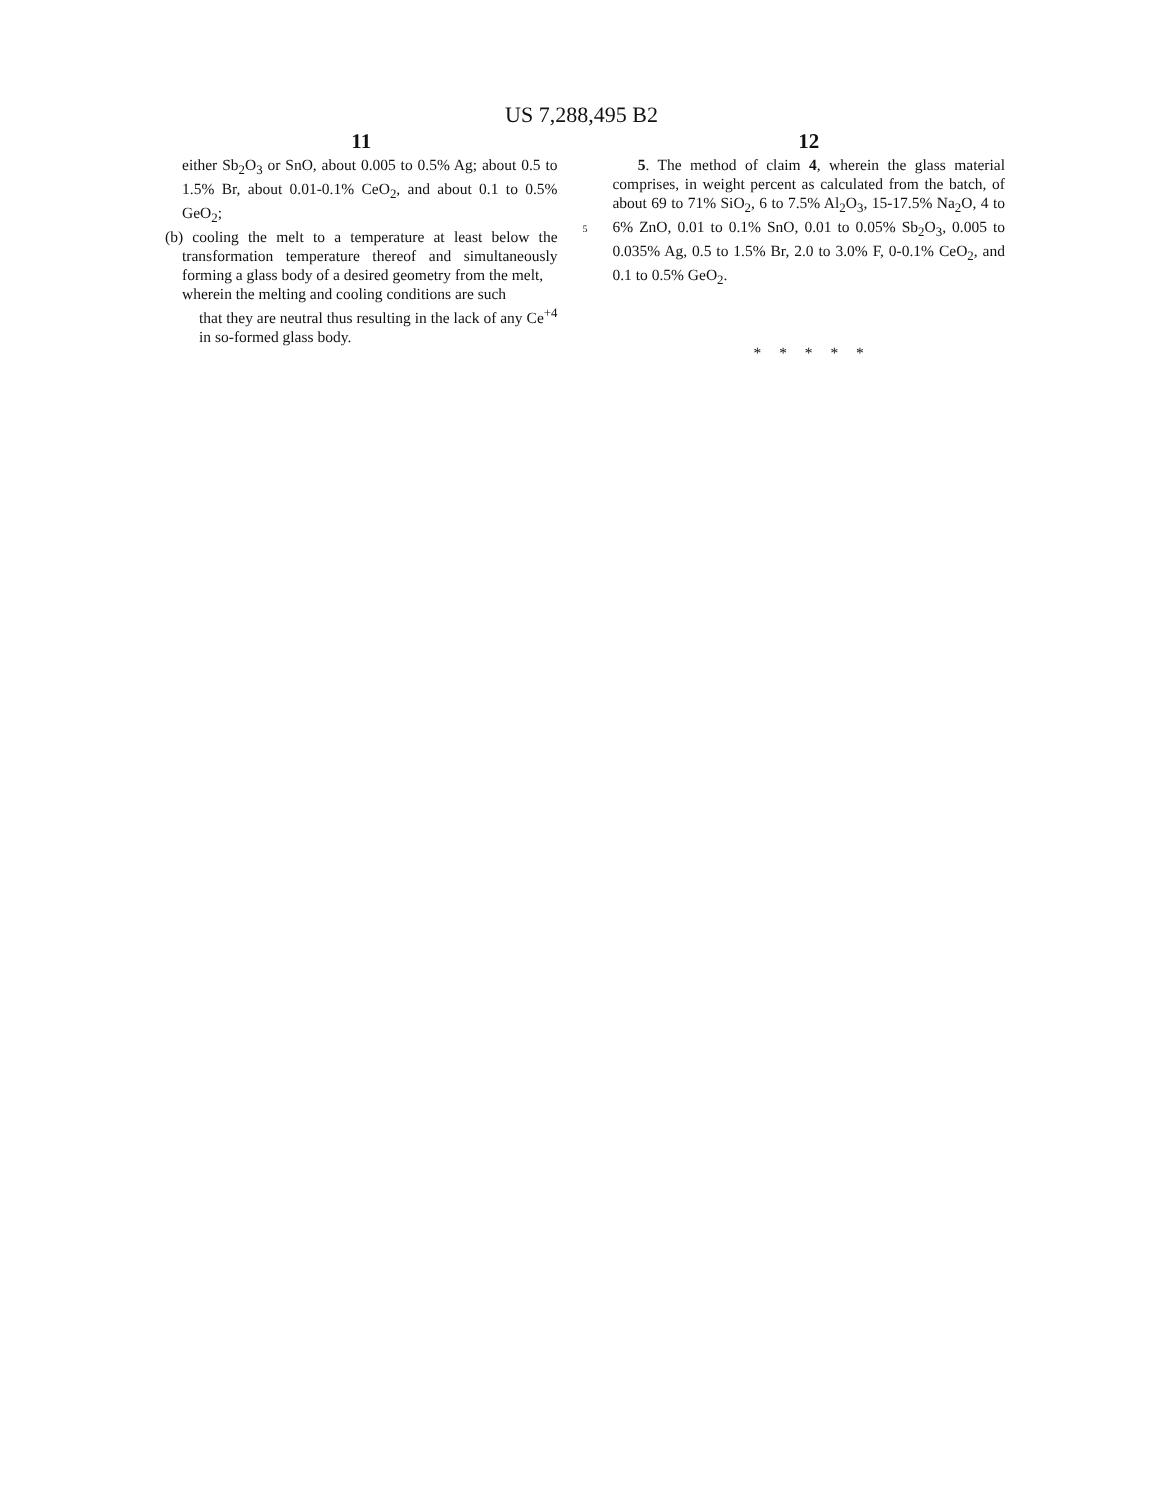US 7,288,495 B2
11
either Sb<sub>2</sub>O<sub>3</sub> or SnO, about 0.005 to 0.5% Ag; about 0.5 to 1.5% Br, about 0.01-0.1% CeO<sub>2</sub>, and about 0.1 to 0.5% GeO<sub>2</sub>;
(b) cooling the melt to a temperature at least below the transformation temperature thereof and simultaneously forming a glass body of a desired geometry from the melt,
wherein the melting and cooling conditions are such
that they are neutral thus resulting in the lack of any Ce<sup>+4</sup> in so-formed glass body.
5
12
5. The method of claim 4, wherein the glass material comprises, in weight percent as calculated from the batch, of about 69 to 71% SiO<sub>2</sub>, 6 to 7.5% Al<sub>2</sub>O<sub>3</sub>, 15-17.5% Na<sub>2</sub>O, 4 to 6% ZnO, 0.01 to 0.1% SnO, 0.01 to 0.05% Sb<sub>2</sub>O<sub>3</sub>, 0.005 to 0.035% Ag, 0.5 to 1.5% Br, 2.0 to 3.0% F, 0-0.1% CeO<sub>2</sub>, and 0.1 to 0.5% GeO<sub>2</sub>.
* * * * *